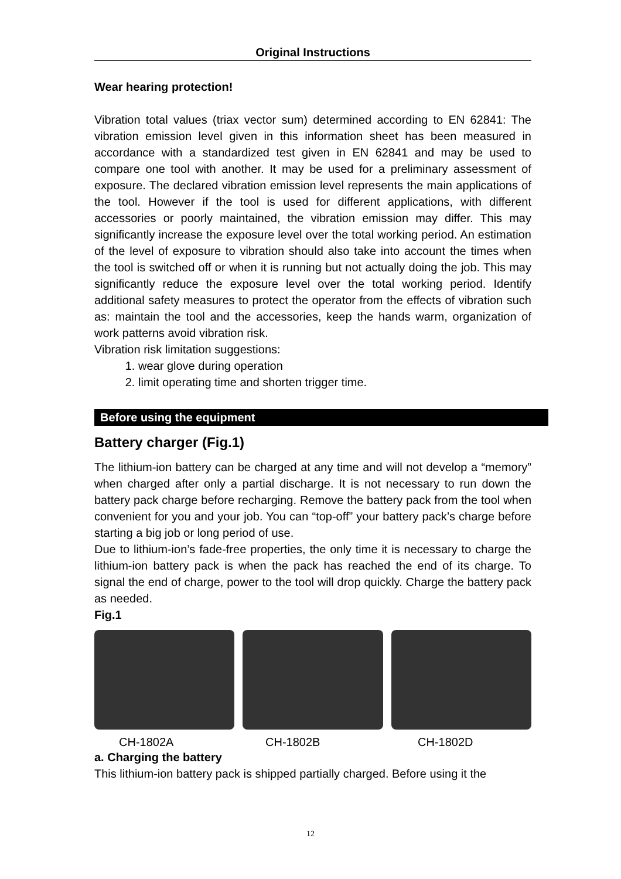Original Instructions
Wear hearing protection!
Vibration total values (triax vector sum) determined according to EN 62841: The vibration emission level given in this information sheet has been measured in accordance with a standardized test given in EN 62841 and may be used to compare one tool with another. It may be used for a preliminary assessment of exposure. The declared vibration emission level represents the main applications of the tool. However if the tool is used for different applications, with different accessories or poorly maintained, the vibration emission may differ. This may significantly increase the exposure level over the total working period. An estimation of the level of exposure to vibration should also take into account the times when the tool is switched off or when it is running but not actually doing the job. This may significantly reduce the exposure level over the total working period. Identify additional safety measures to protect the operator from the effects of vibration such as: maintain the tool and the accessories, keep the hands warm, organization of work patterns avoid vibration risk.
Vibration risk limitation suggestions:
1. wear glove during operation
2. limit operating time and shorten trigger time.
Before using the equipment
Battery charger (Fig.1)
The lithium-ion battery can be charged at any time and will not develop a “memory” when charged after only a partial discharge. It is not necessary to run down the battery pack charge before recharging. Remove the battery pack from the tool when convenient for you and your job. You can “top-off” your battery pack’s charge before starting a big job or long period of use.
Due to lithium-ion’s fade-free properties, the only time it is necessary to charge the lithium-ion battery pack is when the pack has reached the end of its charge. To signal the end of charge, power to the tool will drop quickly. Charge the battery pack as needed.
Fig.1
CH-1802A CH-1802B CH-1802D
a. Charging the battery
This lithium-ion battery pack is shipped partially charged. Before using it the
12